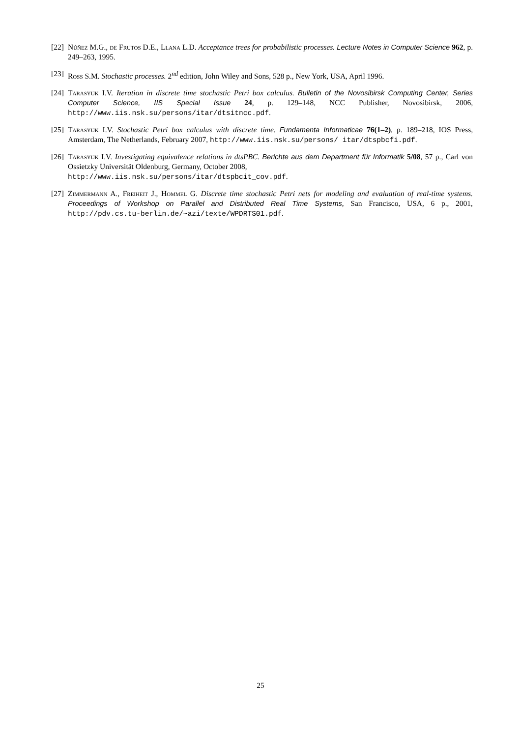[22]
Núñez M.G., de Frutos D.E., Llana L.D. Acceptance trees for probabilistic processes. Lecture Notes in Computer Science 962, p. 249–263, 1995.
[23]
Ross S.M. Stochastic processes. 2<sup>nd</sup> edition, John Wiley and Sons, 528 p., New York, USA, April 1996.
[24]
Tarasyuk I.V. Iteration in discrete time stochastic Petri box calculus. Bulletin of the Novosibirsk Computing Center, Series Computer Science, IIS Special Issue 24, p. 129–148, NCC Publisher, Novosibirsk, 2006, http://www.iis.nsk.su/persons/itar/dtsitncc.pdf.
[25]
Tarasyuk I.V. Stochastic Petri box calculus with discrete time. Fundamenta Informaticae 76(1–2), p. 189–218, IOS Press, Amsterdam, The Netherlands, February 2007, http://www.iis.nsk.su/persons/ itar/dtspbcfi.pdf.
[26]
Tarasyuk I.V. Investigating equivalence relations in dtsPBC. Berichte aus dem Department für Informatik 5/08, 57 p., Carl von Ossietzky Universität Oldenburg, Germany, October 2008,
http://www.iis.nsk.su/persons/itar/dtspbcit_cov.pdf.
[27]
Zimmermann A., Freiheit J., Hommel G. Discrete time stochastic Petri nets for modeling and evaluation of real-time systems. Proceedings of Workshop on Parallel and Distributed Real Time Systems, San Francisco, USA, 6 p., 2001, http://pdv.cs.tu-berlin.de/~azi/texte/WPDRTS01.pdf.
25